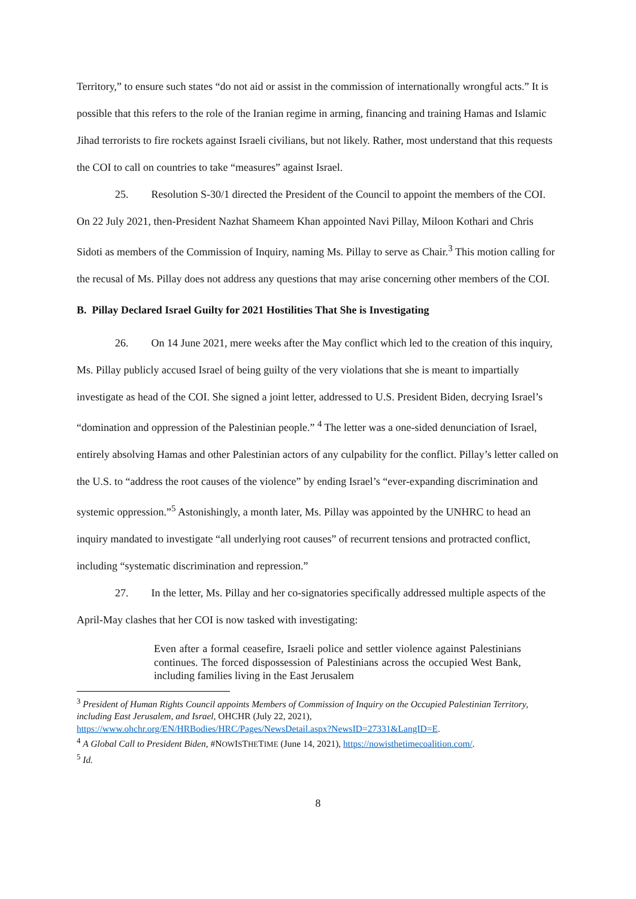Territory,” to ensure such states “do not aid or assist in the commission of internationally wrongful acts.” It is possible that this refers to the role of the Iranian regime in arming, financing and training Hamas and Islamic Jihad terrorists to fire rockets against Israeli civilians, but not likely. Rather, most understand that this requests the COI to call on countries to take “measures” against Israel.
25. Resolution S-30/1 directed the President of the Council to appoint the members of the COI. On 22 July 2021, then-President Nazhat Shameem Khan appointed Navi Pillay, Miloon Kothari and Chris Sidoti as members of the Commission of Inquiry, naming Ms. Pillay to serve as Chair.<sup>3</sup> This motion calling for the recusal of Ms. Pillay does not address any questions that may arise concerning other members of the COI.
B. Pillay Declared Israel Guilty for 2021 Hostilities That She is Investigating
26. On 14 June 2021, mere weeks after the May conflict which led to the creation of this inquiry, Ms. Pillay publicly accused Israel of being guilty of the very violations that she is meant to impartially investigate as head of the COI. She signed a joint letter, addressed to U.S. President Biden, decrying Israel’s “domination and oppression of the Palestinian people.” <sup>4</sup> The letter was a one-sided denunciation of Israel, entirely absolving Hamas and other Palestinian actors of any culpability for the conflict. Pillay’s letter called on the U.S. to “address the root causes of the violence” by ending Israel’s “ever-expanding discrimination and systemic oppression.”<sup>5</sup> Astonishingly, a month later, Ms. Pillay was appointed by the UNHRC to head an inquiry mandated to investigate “all underlying root causes” of recurrent tensions and protracted conflict, including “systematic discrimination and repression.”
27. In the letter, Ms. Pillay and her co-signatories specifically addressed multiple aspects of the April-May clashes that her COI is now tasked with investigating:
Even after a formal ceasefire, Israeli police and settler violence against Palestinians continues. The forced dispossession of Palestinians across the occupied West Bank, including families living in the East Jerusalem
<sup>3</sup> President of Human Rights Council appoints Members of Commission of Inquiry on the Occupied Palestinian Territory, including East Jerusalem, and Israel, OHCHR (July 22, 2021), https://www.ohchr.org/EN/HRBodies/HRC/Pages/NewsDetail.aspx?NewsID=27331&LangID=E.
<sup>4</sup> A Global Call to President Biden, #NOWISTHETIME (June 14, 2021), https://nowisthetimecoalition.com/.
<sup>5</sup> Id.
8